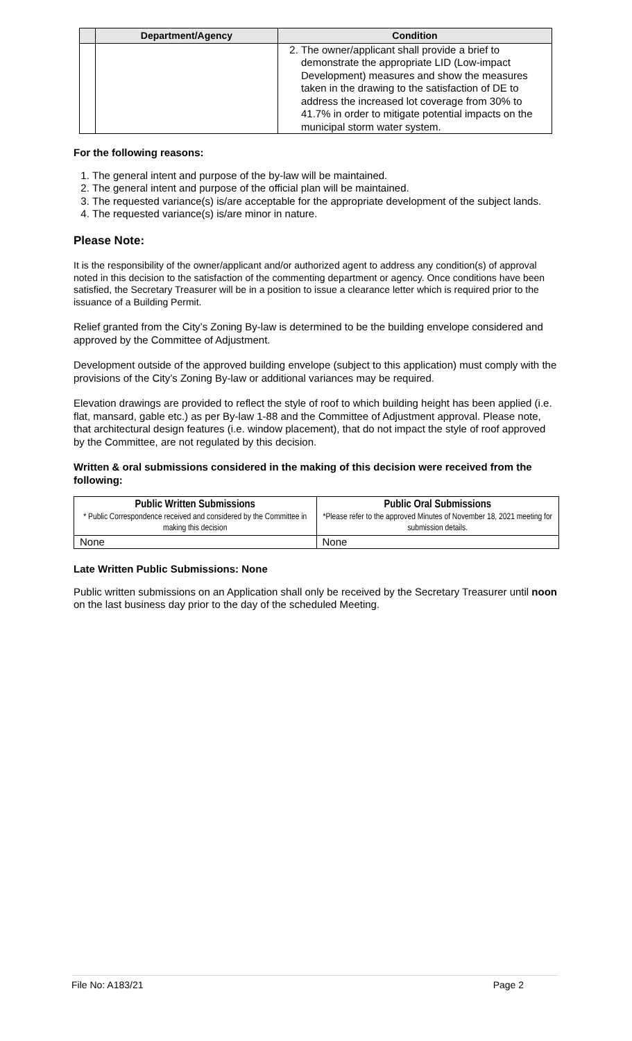| | Department/Agency | Condition |
| --- | --- | --- |
| | | 2. The owner/applicant shall provide a brief to demonstrate the appropriate LID (Low-impact Development) measures and show the measures taken in the drawing to the satisfaction of DE to address the increased lot coverage from 30% to 41.7% in order to mitigate potential impacts on the municipal storm water system. |
For the following reasons:
1. The general intent and purpose of the by-law will be maintained.
2. The general intent and purpose of the official plan will be maintained.
3. The requested variance(s) is/are acceptable for the appropriate development of the subject lands.
4. The requested variance(s) is/are minor in nature.
Please Note:
It is the responsibility of the owner/applicant and/or authorized agent to address any condition(s) of approval noted in this decision to the satisfaction of the commenting department or agency. Once conditions have been satisfied, the Secretary Treasurer will be in a position to issue a clearance letter which is required prior to the issuance of a Building Permit.
Relief granted from the City’s Zoning By-law is determined to be the building envelope considered and approved by the Committee of Adjustment.
Development outside of the approved building envelope (subject to this application) must comply with the provisions of the City’s Zoning By-law or additional variances may be required.
Elevation drawings are provided to reflect the style of roof to which building height has been applied (i.e. flat, mansard, gable etc.) as per By-law 1-88 and the Committee of Adjustment approval. Please note, that architectural design features (i.e. window placement), that do not impact the style of roof approved by the Committee, are not regulated by this decision.
Written & oral submissions considered in the making of this decision were received from the following:
| Public Written Submissions * Public Correspondence received and considered by the Committee in making this decision | Public Oral Submissions *Please refer to the approved Minutes of November 18, 2021 meeting for submission details. |
| --- | --- |
| None | None |
Late Written Public Submissions: None
Public written submissions on an Application shall only be received by the Secretary Treasurer until noon on the last business day prior to the day of the scheduled Meeting.
File No: A183/21 Page 2